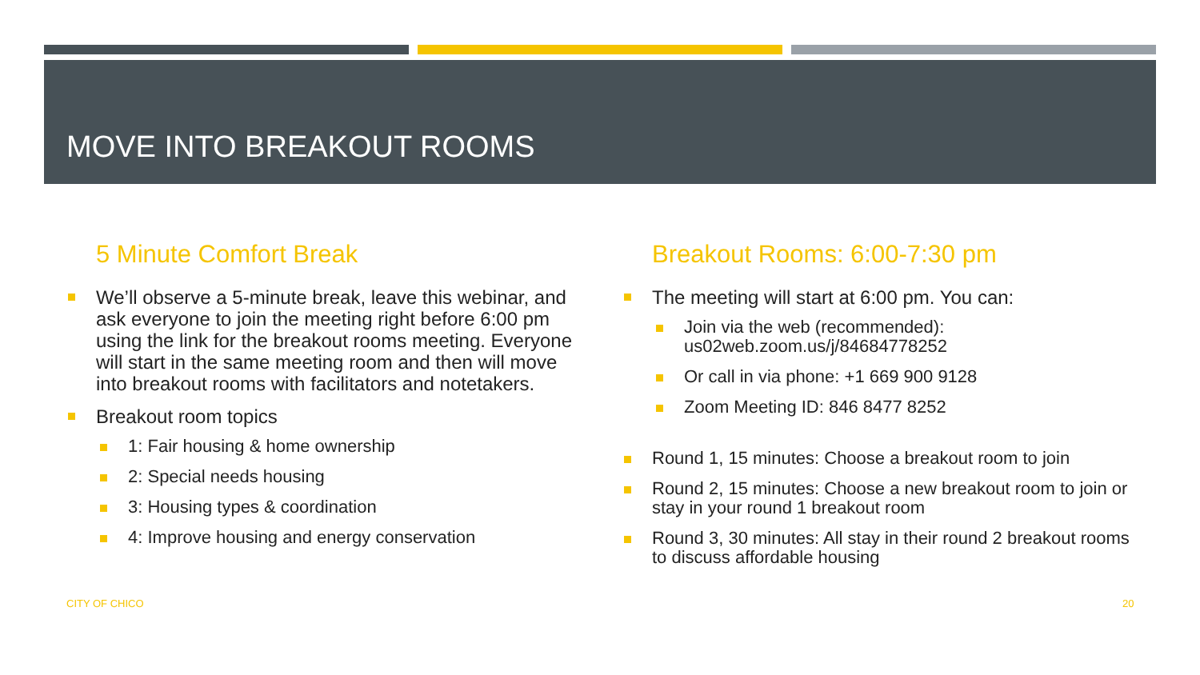MOVE INTO BREAKOUT ROOMS
5 Minute Comfort Break
We’ll observe a 5-minute break, leave this webinar, and ask everyone to join the meeting right before 6:00 pm using the link for the breakout rooms meeting. Everyone will start in the same meeting room and then will move into breakout rooms with facilitators and notetakers.
Breakout room topics
1: Fair housing & home ownership
2: Special needs housing
3: Housing types & coordination
4: Improve housing and energy conservation
Breakout Rooms: 6:00-7:30 pm
The meeting will start at 6:00 pm. You can:
Join via the web (recommended): us02web.zoom.us/j/84684778252
Or call in via phone: +1 669 900 9128
Zoom Meeting ID: 846 8477 8252
Round 1, 15 minutes: Choose a breakout room to join
Round 2, 15 minutes: Choose a new breakout room to join or stay in your round 1 breakout room
Round 3, 30 minutes: All stay in their round 2 breakout rooms to discuss affordable housing
CITY OF CHICO 20